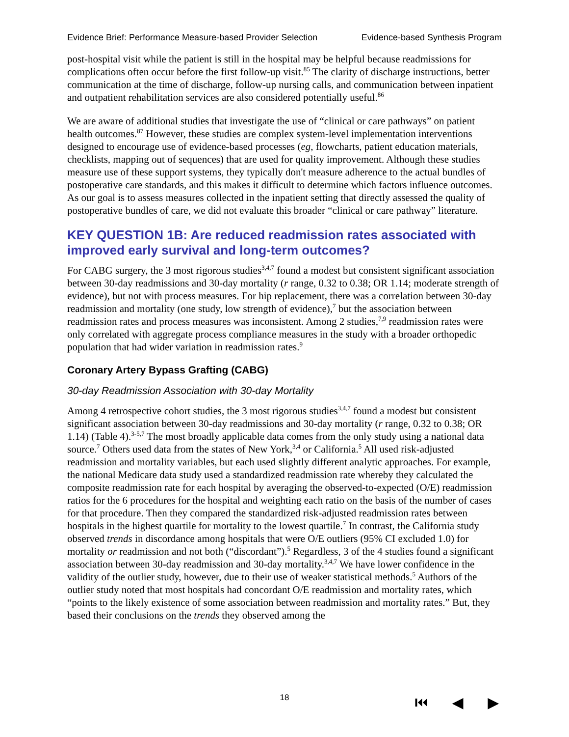Evidence Brief: Performance Measure-based Provider Selection Evidence-based Synthesis Program
post-hospital visit while the patient is still in the hospital may be helpful because readmissions for complications often occur before the first follow-up visit.<sup>85</sup> The clarity of discharge instructions, better communication at the time of discharge, follow-up nursing calls, and communication between inpatient and outpatient rehabilitation services are also considered potentially useful.<sup>86</sup>
We are aware of additional studies that investigate the use of “clinical or care pathways” on patient health outcomes.<sup>87</sup> However, these studies are complex system-level implementation interventions designed to encourage use of evidence-based processes (eg, flowcharts, patient education materials, checklists, mapping out of sequences) that are used for quality improvement. Although these studies measure use of these support systems, they typically don't measure adherence to the actual bundles of postoperative care standards, and this makes it difficult to determine which factors influence outcomes. As our goal is to assess measures collected in the inpatient setting that directly assessed the quality of postoperative bundles of care, we did not evaluate this broader “clinical or care pathway” literature.
KEY QUESTION 1B: Are reduced readmission rates associated with improved early survival and long-term outcomes?
For CABG surgery, the 3 most rigorous studies<sup>3,4,7</sup> found a modest but consistent significant association between 30-day readmissions and 30-day mortality (r range, 0.32 to 0.38; OR 1.14; moderate strength of evidence), but not with process measures. For hip replacement, there was a correlation between 30-day readmission and mortality (one study, low strength of evidence),<sup>7</sup> but the association between readmission rates and process measures was inconsistent. Among 2 studies,<sup>7,9</sup> readmission rates were only correlated with aggregate process compliance measures in the study with a broader orthopedic population that had wider variation in readmission rates.<sup>9</sup>
Coronary Artery Bypass Grafting (CABG)
30-day Readmission Association with 30-day Mortality
Among 4 retrospective cohort studies, the 3 most rigorous studies<sup>3,4,7</sup> found a modest but consistent significant association between 30-day readmissions and 30-day mortality (r range, 0.32 to 0.38; OR 1.14) (Table 4).<sup>3-5,7</sup> The most broadly applicable data comes from the only study using a national data source.<sup>7</sup> Others used data from the states of New York,<sup>3,4</sup> or California.<sup>5</sup> All used risk-adjusted readmission and mortality variables, but each used slightly different analytic approaches. For example, the national Medicare data study used a standardized readmission rate whereby they calculated the composite readmission rate for each hospital by averaging the observed-to-expected (O/E) readmission ratios for the 6 procedures for the hospital and weighting each ratio on the basis of the number of cases for that procedure. Then they compared the standardized risk-adjusted readmission rates between hospitals in the highest quartile for mortality to the lowest quartile.<sup>7</sup> In contrast, the California study observed trends in discordance among hospitals that were O/E outliers (95% CI excluded 1.0) for mortality or readmission and not both (“discordant”).<sup>5</sup> Regardless, 3 of the 4 studies found a significant association between 30-day readmission and 30-day mortality.<sup>3,4,7</sup> We have lower confidence in the validity of the outlier study, however, due to their use of weaker statistical methods.<sup>5</sup> Authors of the outlier study noted that most hospitals had concordant O/E readmission and mortality rates, which “points to the likely existence of some association between readmission and mortality rates.” But, they based their conclusions on the trends they observed among the
18 ⏮ ◀ ▶